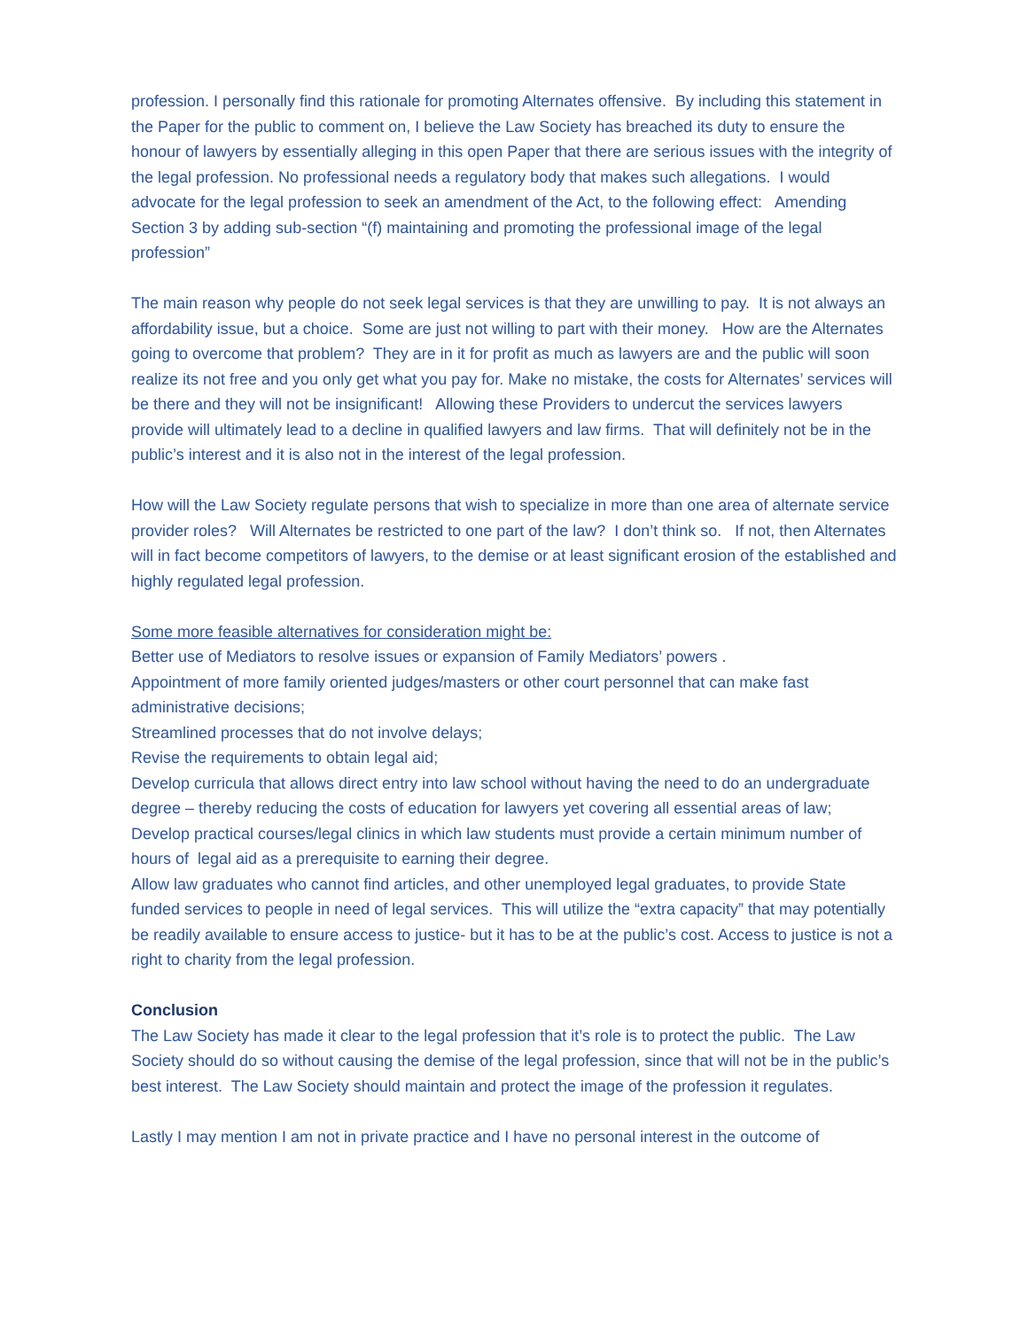profession. I personally find this rationale for promoting Alternates offensive. By including this statement in the Paper for the public to comment on, I believe the Law Society has breached its duty to ensure the honour of lawyers by essentially alleging in this open Paper that there are serious issues with the integrity of the legal profession. No professional needs a regulatory body that makes such allegations. I would advocate for the legal profession to seek an amendment of the Act, to the following effect: Amending Section 3 by adding sub-section “(f) maintaining and promoting the professional image of the legal profession”
The main reason why people do not seek legal services is that they are unwilling to pay. It is not always an affordability issue, but a choice. Some are just not willing to part with their money. How are the Alternates going to overcome that problem? They are in it for profit as much as lawyers are and the public will soon realize its not free and you only get what you pay for. Make no mistake, the costs for Alternates’ services will be there and they will not be insignificant! Allowing these Providers to undercut the services lawyers provide will ultimately lead to a decline in qualified lawyers and law firms. That will definitely not be in the public’s interest and it is also not in the interest of the legal profession.
How will the Law Society regulate persons that wish to specialize in more than one area of alternate service provider roles? Will Alternates be restricted to one part of the law? I don’t think so. If not, then Alternates will in fact become competitors of lawyers, to the demise or at least significant erosion of the established and highly regulated legal profession.
Some more feasible alternatives for consideration might be:
Better use of Mediators to resolve issues or expansion of Family Mediators’ powers .
Appointment of more family oriented judges/masters or other court personnel that can make fast administrative decisions;
Streamlined processes that do not involve delays;
Revise the requirements to obtain legal aid;
Develop curricula that allows direct entry into law school without having the need to do an undergraduate degree – thereby reducing the costs of education for lawyers yet covering all essential areas of law;
Develop practical courses/legal clinics in which law students must provide a certain minimum number of hours of legal aid as a prerequisite to earning their degree.
Allow law graduates who cannot find articles, and other unemployed legal graduates, to provide State funded services to people in need of legal services. This will utilize the “extra capacity” that may potentially be readily available to ensure access to justice- but it has to be at the public’s cost. Access to justice is not a right to charity from the legal profession.
Conclusion
The Law Society has made it clear to the legal profession that it’s role is to protect the public. The Law Society should do so without causing the demise of the legal profession, since that will not be in the public’s best interest. The Law Society should maintain and protect the image of the profession it regulates.
Lastly I may mention I am not in private practice and I have no personal interest in the outcome of